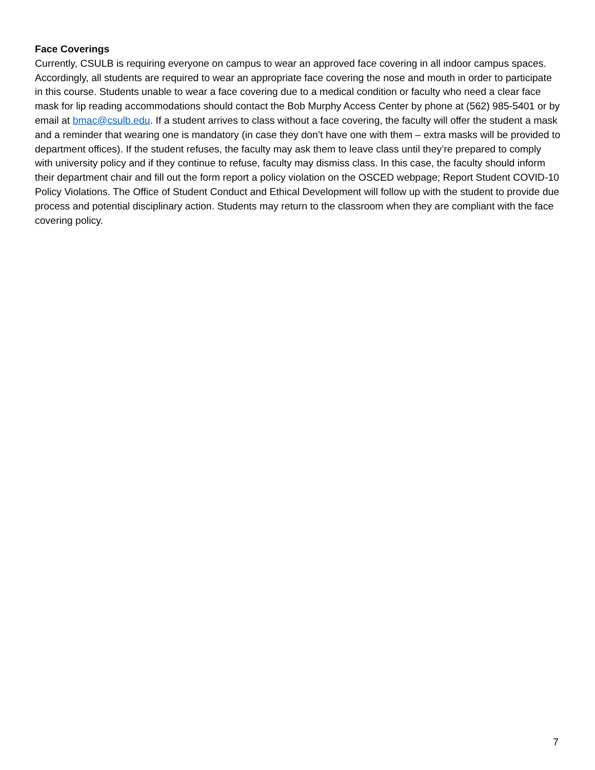Face Coverings
Currently, CSULB is requiring everyone on campus to wear an approved face covering in all indoor campus spaces. Accordingly, all students are required to wear an appropriate face covering the nose and mouth in order to participate in this course. Students unable to wear a face covering due to a medical condition or faculty who need a clear face mask for lip reading accommodations should contact the Bob Murphy Access Center by phone at (562) 985-5401 or by email at bmac@csulb.edu. If a student arrives to class without a face covering, the faculty will offer the student a mask and a reminder that wearing one is mandatory (in case they don’t have one with them – extra masks will be provided to department offices). If the student refuses, the faculty may ask them to leave class until they’re prepared to comply with university policy and if they continue to refuse, faculty may dismiss class. In this case, the faculty should inform their department chair and fill out the form report a policy violation on the OSCED webpage; Report Student COVID-10 Policy Violations. The Office of Student Conduct and Ethical Development will follow up with the student to provide due process and potential disciplinary action. Students may return to the classroom when they are compliant with the face covering policy.
7